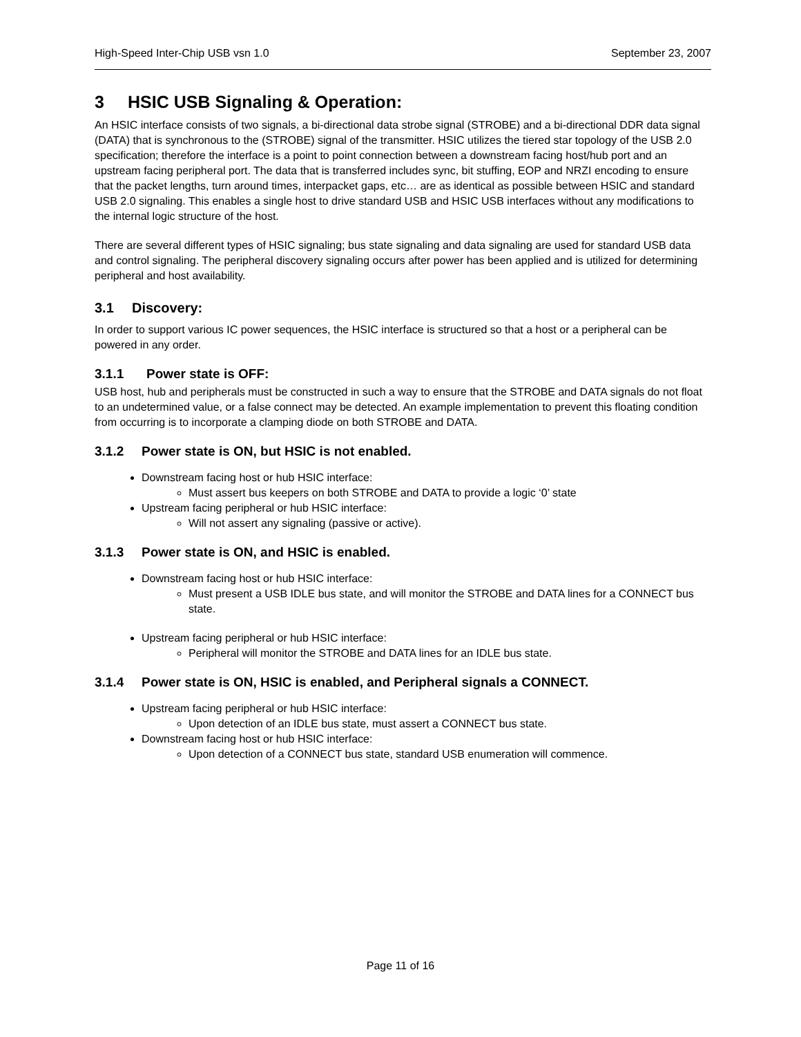High-Speed Inter-Chip USB vsn 1.0 September 23, 2007
3 HSIC USB Signaling & Operation:
An HSIC interface consists of two signals, a bi-directional data strobe signal (STROBE) and a bi-directional DDR data signal (DATA) that is synchronous to the (STROBE) signal of the transmitter. HSIC utilizes the tiered star topology of the USB 2.0 specification; therefore the interface is a point to point connection between a downstream facing host/hub port and an upstream facing peripheral port. The data that is transferred includes sync, bit stuffing, EOP and NRZI encoding to ensure that the packet lengths, turn around times, interpacket gaps, etc… are as identical as possible between HSIC and standard USB 2.0 signaling. This enables a single host to drive standard USB and HSIC USB interfaces without any modifications to the internal logic structure of the host.
There are several different types of HSIC signaling; bus state signaling and data signaling are used for standard USB data and control signaling. The peripheral discovery signaling occurs after power has been applied and is utilized for determining peripheral and host availability.
3.1 Discovery:
In order to support various IC power sequences, the HSIC interface is structured so that a host or a peripheral can be powered in any order.
3.1.1 Power state is OFF:
USB host, hub and peripherals must be constructed in such a way to ensure that the STROBE and DATA signals do not float to an undetermined value, or a false connect may be detected. An example implementation to prevent this floating condition from occurring is to incorporate a clamping diode on both STROBE and DATA.
3.1.2 Power state is ON, but HSIC is not enabled.
Downstream facing host or hub HSIC interface:
Must assert bus keepers on both STROBE and DATA to provide a logic ‘0’ state
Upstream facing peripheral or hub HSIC interface:
Will not assert any signaling (passive or active).
3.1.3 Power state is ON, and HSIC is enabled.
Downstream facing host or hub HSIC interface:
Must present a USB IDLE bus state, and will monitor the STROBE and DATA lines for a CONNECT bus state.
Upstream facing peripheral or hub HSIC interface:
Peripheral will monitor the STROBE and DATA lines for an IDLE bus state.
3.1.4 Power state is ON, HSIC is enabled, and Peripheral signals a CONNECT.
Upstream facing peripheral or hub HSIC interface:
Upon detection of an IDLE bus state, must assert a CONNECT bus state.
Downstream facing host or hub HSIC interface:
Upon detection of a CONNECT bus state, standard USB enumeration will commence.
Page 11 of 16